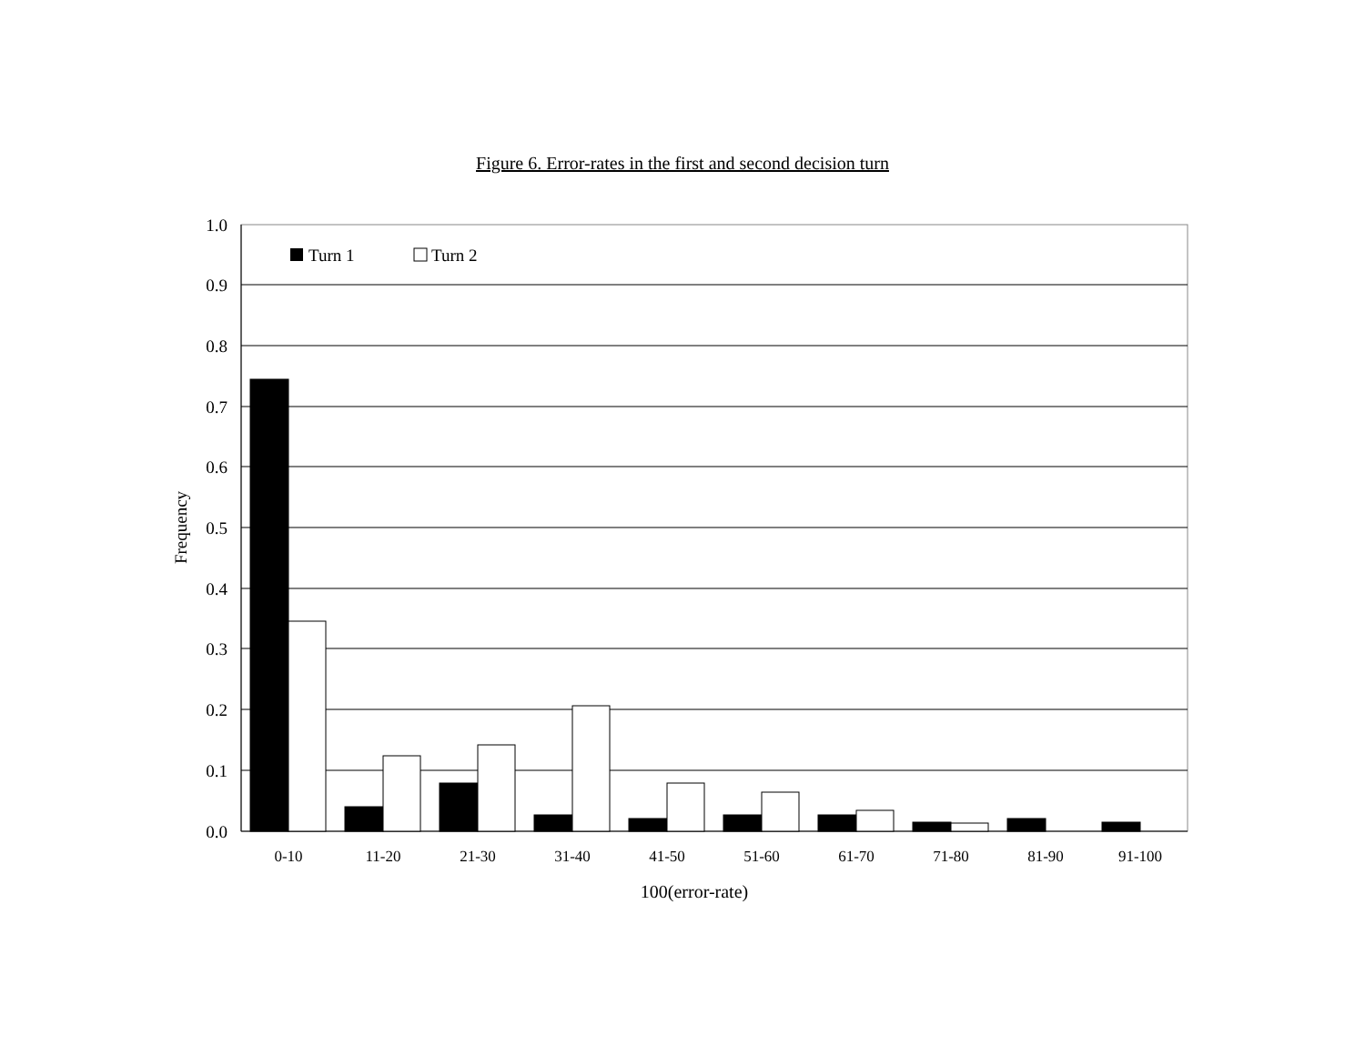Figure 6. Error-rates in the first and second decision turn
1.0
0.9
0.8
0.7
0.6
0.5
0.4
0.3
0.2
0.1
0.0
Frequency
Turn 1
Turn 2
0-10
11-20
21-30
31-40
41-50
51-60
61-70
71-80
81-90
91-100
100(error-rate)